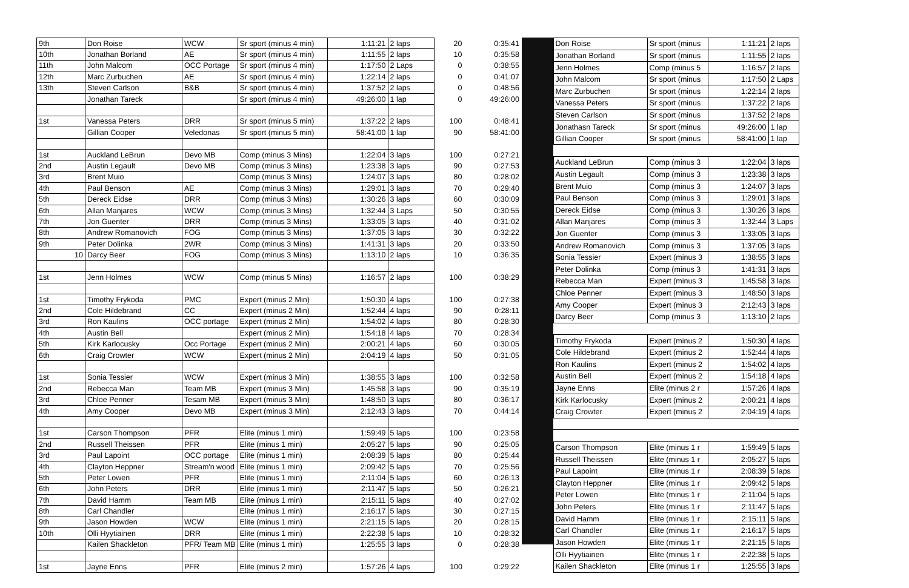| 9th | Don Roise | WCW | Sr sport (minus 4 min) | 1:11:21 | 2 laps | 20 | 0:35:41 |
| 10th | Jonathan Borland | AE | Sr sport (minus 4 min) | 1:11:55 | 2 laps | 10 | 0:35:58 |
| 11th | John Malcom | OCC Portage | Sr sport (minus 4 min) | 1:17:50 | 2 Laps | 0 | 0:38:55 |
| 12th | Marc Zurbuchen | AE | Sr sport (minus 4 min) | 1:22:14 | 2 laps | 0 | 0:41:07 |
| 13th | Steven Carlson | B&B | Sr sport (minus 4 min) | 1:37:52 | 2 laps | 0 | 0:48:56 |
| | Jonathan Tareck | | Sr sport (minus 4 min) | 49:26:00 | 1 lap | 0 | 49:26:00 |
| 1st | Vanessa Peters | DRR | Sr sport (minus 5 min) | 1:37:22 | 2 laps | 100 | 0:48:41 |
| | Gillian Cooper | Veledonas | Sr sport (minus 5 min) | 58:41:00 | 1 lap | 90 | 58:41:00 |
| 1st | Auckland LeBrun | Devo MB | Comp (minus 3 Mins) | 1:22:04 | 3 laps | 100 | 0:27:21 |
| 2nd | Austin Legault | Devo MB | Comp (minus 3 Mins) | 1:23:38 | 3 laps | 90 | 0:27:53 |
| 3rd | Brent Muio | | Comp (minus 3 Mins) | 1:24:07 | 3 laps | 80 | 0:28:02 |
| 4th | Paul Benson | AE | Comp (minus 3 Mins) | 1:29:01 | 3 laps | 70 | 0:29:40 |
| 5th | Dereck Eidse | DRR | Comp (minus 3 Mins) | 1:30:26 | 3 laps | 60 | 0:30:09 |
| 6th | Allan Manjares | WCW | Comp (minus 3 Mins) | 1:32:44 | 3 Laps | 50 | 0:30:55 |
| 7th | Jon Guenter | DRR | Comp (minus 3 Mins) | 1:33:05 | 3 laps | 40 | 0:31:02 |
| 8th | Andrew Romanovich | FOG | Comp (minus 3 Mins) | 1:37:05 | 3 laps | 30 | 0:32:22 |
| 9th | Peter Dolinka | 2WR | Comp (minus 3 Mins) | 1:41:31 | 3 laps | 20 | 0:33:50 |
| 10 | Darcy Beer | FOG | Comp (minus 3 Mins) | 1:13:10 | 2 laps | 10 | 0:36:35 |
| 1st | Jenn Holmes | WCW | Comp (minus 5 Mins) | 1:16:57 | 2 laps | 100 | 0:38:29 |
| 1st | Timothy Frykoda | PMC | Expert (minus 2 Min) | 1:50:30 | 4 laps | 100 | 0:27:38 |
| 2nd | Cole Hildebrand | CC | Expert (minus 2 Min) | 1:52:44 | 4 laps | 90 | 0:28:11 |
| 3rd | Ron Kaulins | OCC portage | Expert (minus 2 Min) | 1:54:02 | 4 laps | 80 | 0:28:30 |
| 4th | Austin Bell | | Expert (minus 2 Min) | 1:54:18 | 4 laps | 70 | 0:28:34 |
| 5th | Kirk Karlocusky | Occ Portage | Expert (minus 2 Min) | 2:00:21 | 4 laps | 60 | 0:30:05 |
| 6th | Craig Crowter | WCW | Expert (minus 2 Min) | 2:04:19 | 4 laps | 50 | 0:31:05 |
| 1st | Sonia Tessier | WCW | Expert (minus 3 Min) | 1:38:55 | 3 laps | 100 | 0:32:58 |
| 2nd | Rebecca Man | Team MB | Expert (minus 3 Min) | 1:45:58 | 3 laps | 90 | 0:35:19 |
| 3rd | Chloe Penner | Tesam MB | Expert (minus 3 Min) | 1:48:50 | 3 laps | 80 | 0:36:17 |
| 4th | Amy Cooper | Devo MB | Expert (minus 3 Min) | 2:12:43 | 3 laps | 70 | 0:44:14 |
| 1st | Carson Thompson | PFR | Elite (minus 1 min) | 1:59:49 | 5 laps | 100 | 0:23:58 |
| 2nd | Russell Theissen | PFR | Elite (minus 1 min) | 2:05:27 | 5 laps | 90 | 0:25:05 |
| 3rd | Paul Lapoint | OCC portage | Elite (minus 1 min) | 2:08:39 | 5 laps | 80 | 0:25:44 |
| 4th | Clayton Heppner | Stream'n wood | Elite (minus 1 min) | 2:09:42 | 5 laps | 70 | 0:25:56 |
| 5th | Peter Lowen | PFR | Elite (minus 1 min) | 2:11:04 | 5 laps | 60 | 0:26:13 |
| 6th | John Peters | DRR | Elite (minus 1 min) | 2:11:47 | 5 laps | 50 | 0:26:21 |
| 7th | David Hamm | Team MB | Elite (minus 1 min) | 2:15:11 | 5 laps | 40 | 0:27:02 |
| 8th | Carl Chandler | | Elite (minus 1 min) | 2:16:17 | 5 laps | 30 | 0:27:15 |
| 9th | Jason Howden | WCW | Elite (minus 1 min) | 2:21:15 | 5 laps | 20 | 0:28:15 |
| 10th | Olli Hyytiainen | DRR | Elite (minus 1 min) | 2:22:38 | 5 laps | 10 | 0:28:32 |
| | Kailen Shackleton | PFR/ Team MB | Elite (minus 1 min) | 1:25:55 | 3 laps | 0 | 0:28:38 |
| 1st | Jayne Enns | PFR | Elite (minus 2 min) | 1:57:26 | 4 laps | 100 | 0:29:22 |
| Don Roise | Sr sport (minus | 1:11:21 | 2 laps |
| Jonathan Borland | Sr sport (minus | 1:11:55 | 2 laps |
| Jenn Holmes | Comp (minus 5 | 1:16:57 | 2 laps |
| John Malcom | Sr sport (minus | 1:17:50 | 2 Laps |
| Marc Zurbuchen | Sr sport (minus | 1:22:14 | 2 laps |
| Vanessa Peters | Sr sport (minus | 1:37:22 | 2 laps |
| Steven Carlson | Sr sport (minus | 1:37:52 | 2 laps |
| Jonathasn Tareck | Sr sport (minus | 49:26:00 | 1 lap |
| Gillian Cooper | Sr sport (minus | 58:41:00 | 1 lap |
| Auckland LeBrun | Comp (minus 3 | 1:22:04 | 3 laps |
| Austin Legault | Comp (minus 3 | 1:23:38 | 3 laps |
| Brent Muio | Comp (minus 3 | 1:24:07 | 3 laps |
| Paul Benson | Comp (minus 3 | 1:29:01 | 3 laps |
| Dereck Eidse | Comp (minus 3 | 1:30:26 | 3 laps |
| Allan Manjares | Comp (minus 3 | 1:32:44 | 3 Laps |
| Jon Guenter | Comp (minus 3 | 1:33:05 | 3 laps |
| Andrew Romanovich | Comp (minus 3 | 1:37:05 | 3 laps |
| Sonia Tessier | Expert (minus 3 | 1:38:55 | 3 laps |
| Peter Dolinka | Comp (minus 3 | 1:41:31 | 3 laps |
| Rebecca Man | Expert (minus 3 | 1:45:58 | 3 laps |
| Chloe Penner | Expert (minus 3 | 1:48:50 | 3 laps |
| Amy Cooper | Expert (minus 3 | 2:12:43 | 3 laps |
| Darcy Beer | Comp (minus 3 | 1:13:10 | 2 laps |
| Timothy Frykoda | Expert (minus 2 | 1:50:30 | 4 laps |
| Cole Hildebrand | Expert (minus 2 | 1:52:44 | 4 laps |
| Ron Kaulins | Expert (minus 2 | 1:54:02 | 4 laps |
| Austin Bell | Expert (minus 2 | 1:54:18 | 4 laps |
| Jayne Enns | Elite (minus 2 r | 1:57:26 | 4 laps |
| Kirk Karlocusky | Expert (minus 2 | 2:00:21 | 4 laps |
| Craig Crowter | Expert (minus 2 | 2:04:19 | 4 laps |
| Carson Thompson | Elite (minus 1 r | 1:59:49 | 5 laps |
| Russell Theissen | Elite (minus 1 r | 2:05:27 | 5 laps |
| Paul Lapoint | Elite (minus 1 r | 2:08:39 | 5 laps |
| Clayton Heppner | Elite (minus 1 r | 2:09:42 | 5 laps |
| Peter Lowen | Elite (minus 1 r | 2:11:04 | 5 laps |
| John Peters | Elite (minus 1 r | 2:11:47 | 5 laps |
| David Hamm | Elite (minus 1 r | 2:15:11 | 5 laps |
| Carl Chandler | Elite (minus 1 r | 2:16:17 | 5 laps |
| Jason Howden | Elite (minus 1 r | 2:21:15 | 5 laps |
| Olli Hyytiainen | Elite (minus 1 r | 2:22:38 | 5 laps |
| Kailen Shackleton | Elite (minus 1 r | 1:25:55 | 3 laps |